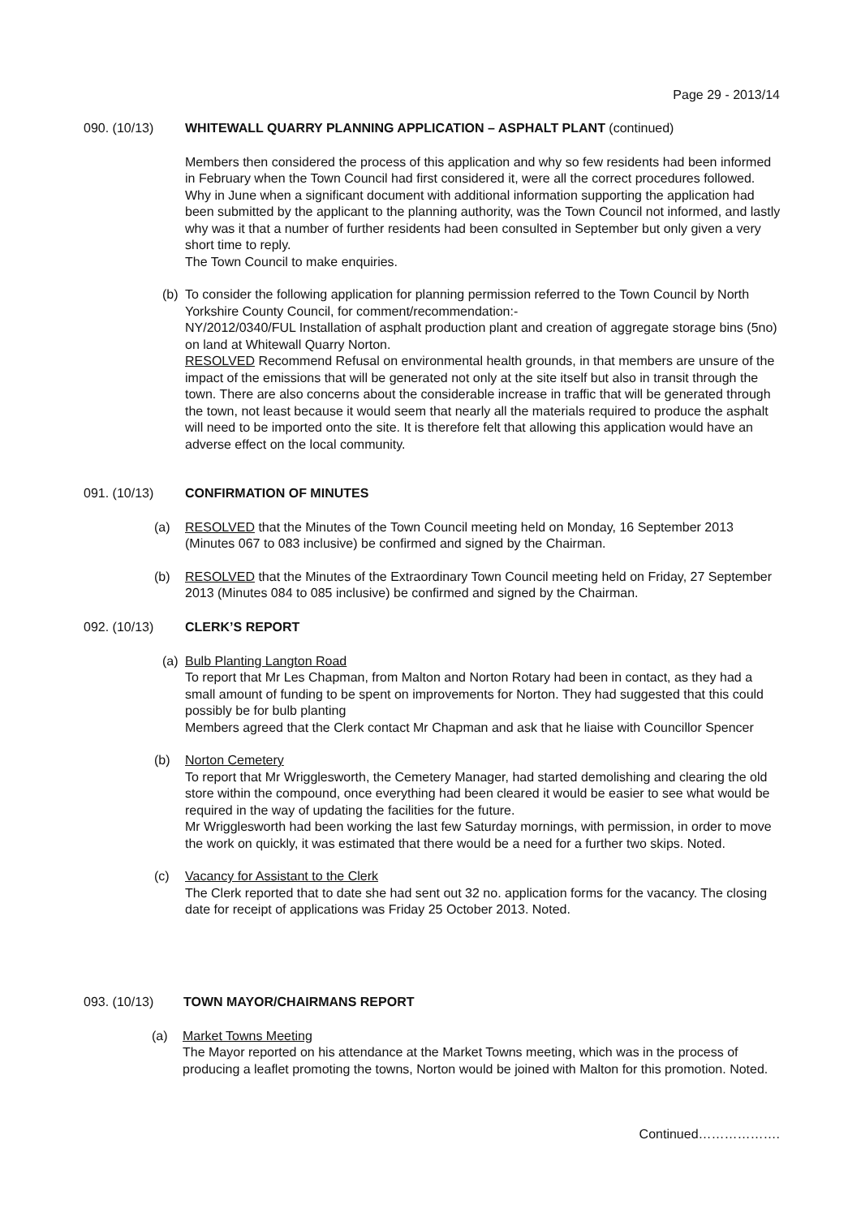Page 29 - 2013/14
090. (10/13) WHITEWALL QUARRY PLANNING APPLICATION – ASPHALT PLANT (continued)
Members then considered the process of this application and why so few residents had been informed in February when the Town Council had first considered it, were all the correct procedures followed. Why in June when a significant document with additional information supporting the application had been submitted by the applicant to the planning authority, was the Town Council not informed, and lastly why was it that a number of further residents had been consulted in September but only given a very short time to reply.
The Town Council to make enquiries.
(b) To consider the following application for planning permission referred to the Town Council by North Yorkshire County Council, for comment/recommendation:-
NY/2012/0340/FUL Installation of asphalt production plant and creation of aggregate storage bins (5no) on land at Whitewall Quarry Norton.
RESOLVED Recommend Refusal on environmental health grounds, in that members are unsure of the impact of the emissions that will be generated not only at the site itself but also in transit through the town. There are also concerns about the considerable increase in traffic that will be generated through the town, not least because it would seem that nearly all the materials required to produce the asphalt will need to be imported onto the site. It is therefore felt that allowing this application would have an adverse effect on the local community.
091. (10/13) CONFIRMATION OF MINUTES
(a) RESOLVED that the Minutes of the Town Council meeting held on Monday, 16 September 2013 (Minutes 067 to 083 inclusive) be confirmed and signed by the Chairman.
(b) RESOLVED that the Minutes of the Extraordinary Town Council meeting held on Friday, 27 September 2013 (Minutes 084 to 085 inclusive) be confirmed and signed by the Chairman.
092. (10/13) CLERK’S REPORT
(a) Bulb Planting Langton Road
To report that Mr Les Chapman, from Malton and Norton Rotary had been in contact, as they had a small amount of funding to be spent on improvements for Norton. They had suggested that this could possibly be for bulb planting
Members agreed that the Clerk contact Mr Chapman and ask that he liaise with Councillor Spencer
(b) Norton Cemetery
To report that Mr Wrigglesworth, the Cemetery Manager, had started demolishing and clearing the old store within the compound, once everything had been cleared it would be easier to see what would be required in the way of updating the facilities for the future.
Mr Wrigglesworth had been working the last few Saturday mornings, with permission, in order to move the work on quickly, it was estimated that there would be a need for a further two skips. Noted.
(c) Vacancy for Assistant to the Clerk
The Clerk reported that to date she had sent out 32 no. application forms for the vacancy. The closing date for receipt of applications was Friday 25 October 2013. Noted.
093. (10/13) TOWN MAYOR/CHAIRMANS REPORT
(a) Market Towns Meeting
The Mayor reported on his attendance at the Market Towns meeting, which was in the process of producing a leaflet promoting the towns, Norton would be joined with Malton for this promotion. Noted.
Continued……………….